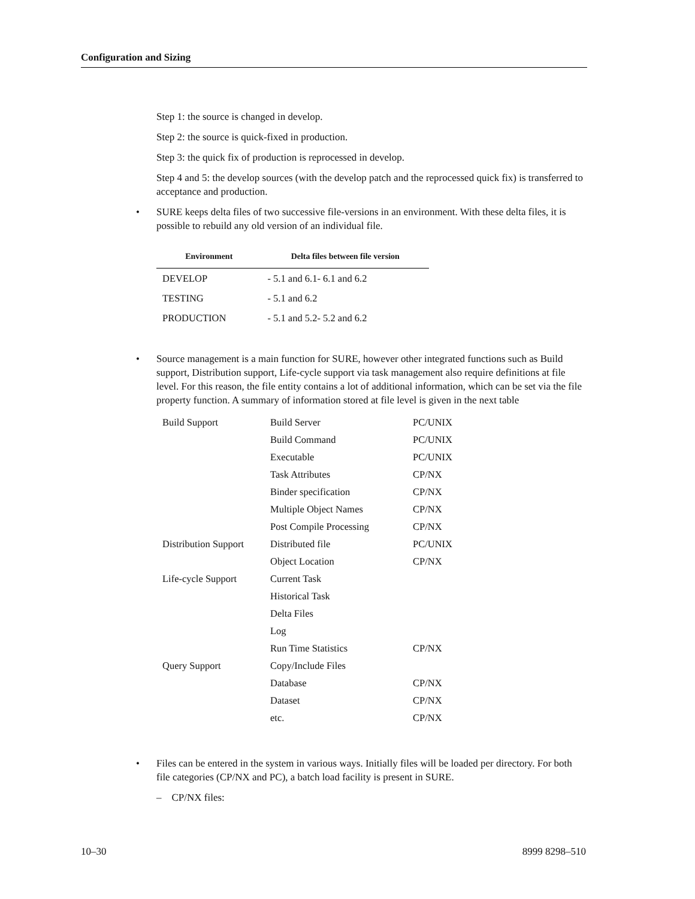Configuration and Sizing
Step 1: the source is changed in develop.
Step 2: the source is quick-fixed in production.
Step 3: the quick fix of production is reprocessed in develop.
Step 4 and 5: the develop sources (with the develop patch and the reprocessed quick fix) is transferred to acceptance and production.
• SURE keeps delta files of two successive file-versions in an environment. With these delta files, it is possible to rebuild any old version of an individual file.
| Environment | Delta files between file version |
| --- | --- |
| DEVELOP | - 5.1 and 6.1- 6.1 and 6.2 |
| TESTING | - 5.1 and 6.2 |
| PRODUCTION | - 5.1 and 5.2- 5.2 and 6.2 |
• Source management is a main function for SURE, however other integrated functions such as Build support, Distribution support, Life-cycle support via task management also require definitions at file level. For this reason, the file entity contains a lot of additional information, which can be set via the file property function. A summary of information stored at file level is given in the next table
| Build Support | Build Server | PC/UNIX |
| | Build Command | PC/UNIX |
| | Executable | PC/UNIX |
| | Task Attributes | CP/NX |
| | Binder specification | CP/NX |
| | Multiple Object Names | CP/NX |
| | Post Compile Processing | CP/NX |
| Distribution Support | Distributed file | PC/UNIX |
| | Object Location | CP/NX |
| Life-cycle Support | Current Task | |
| | Historical Task | |
| | Delta Files | |
| | Log | |
| | Run Time Statistics | CP/NX |
| Query Support | Copy/Include Files | |
| | Database | CP/NX |
| | Dataset | CP/NX |
| | etc. | CP/NX |
• Files can be entered in the system in various ways. Initially files will be loaded per directory. For both file categories (CP/NX and PC), a batch load facility is present in SURE.
– CP/NX files:
10–30 8999 8298–510